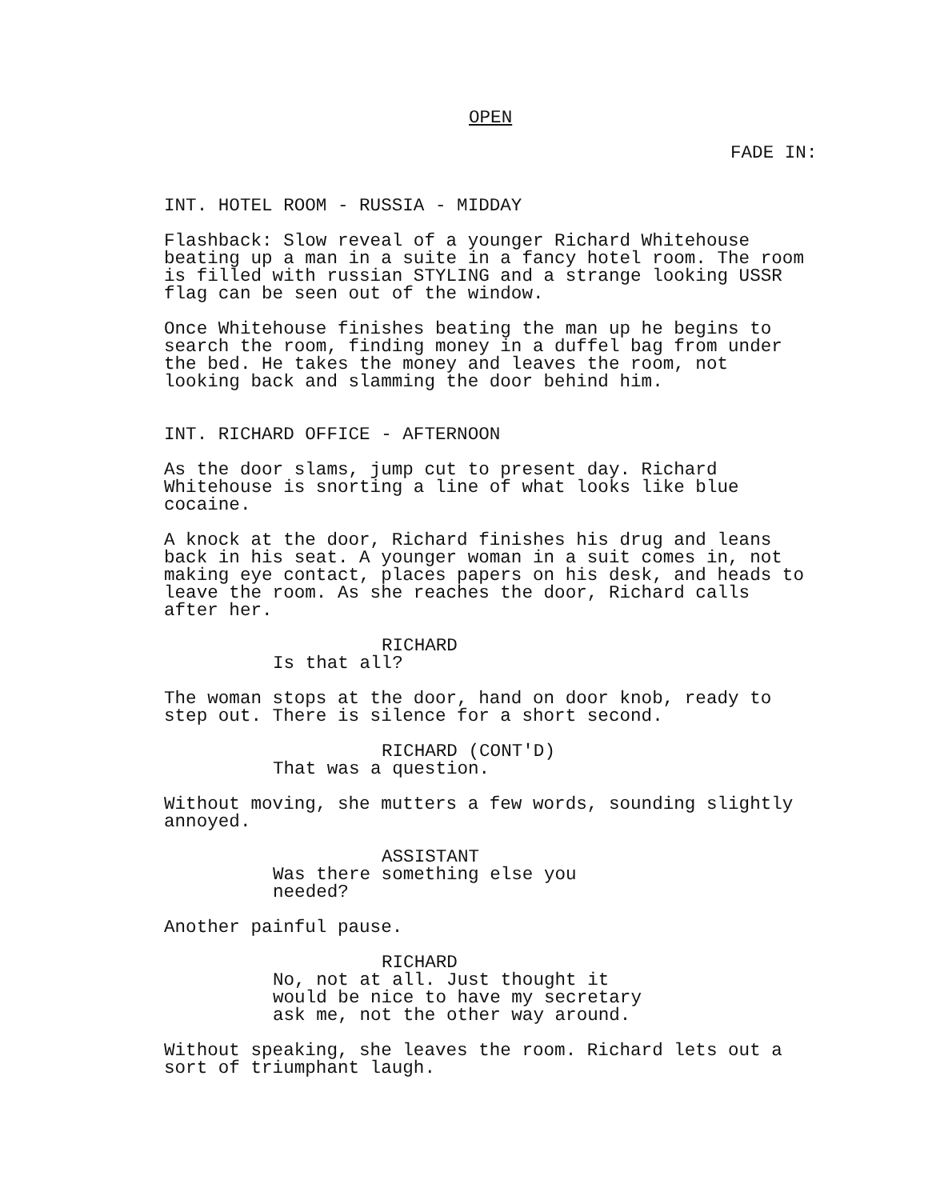OPEN
FADE IN:
INT. HOTEL ROOM - RUSSIA - MIDDAY
Flashback: Slow reveal of a younger Richard Whitehouse beating up a man in a suite in a fancy hotel room. The room is filled with russian STYLING and a strange looking USSR flag can be seen out of the window.
Once Whitehouse finishes beating the man up he begins to search the room, finding money in a duffel bag from under the bed. He takes the money and leaves the room, not looking back and slamming the door behind him.
INT. RICHARD OFFICE - AFTERNOON
As the door slams, jump cut to present day. Richard Whitehouse is snorting a line of what looks like blue cocaine.
A knock at the door, Richard finishes his drug and leans back in his seat. A younger woman in a suit comes in, not making eye contact, places papers on his desk, and heads to leave the room. As she reaches the door, Richard calls after her.
RICHARD
Is that all?
The woman stops at the door, hand on door knob, ready to step out. There is silence for a short second.
RICHARD (CONT'D)
That was a question.
Without moving, she mutters a few words, sounding slightly annoyed.
ASSISTANT
Was there something else you needed?
Another painful pause.
RICHARD
No, not at all. Just thought it would be nice to have my secretary ask me, not the other way around.
Without speaking, she leaves the room. Richard lets out a sort of triumphant laugh.